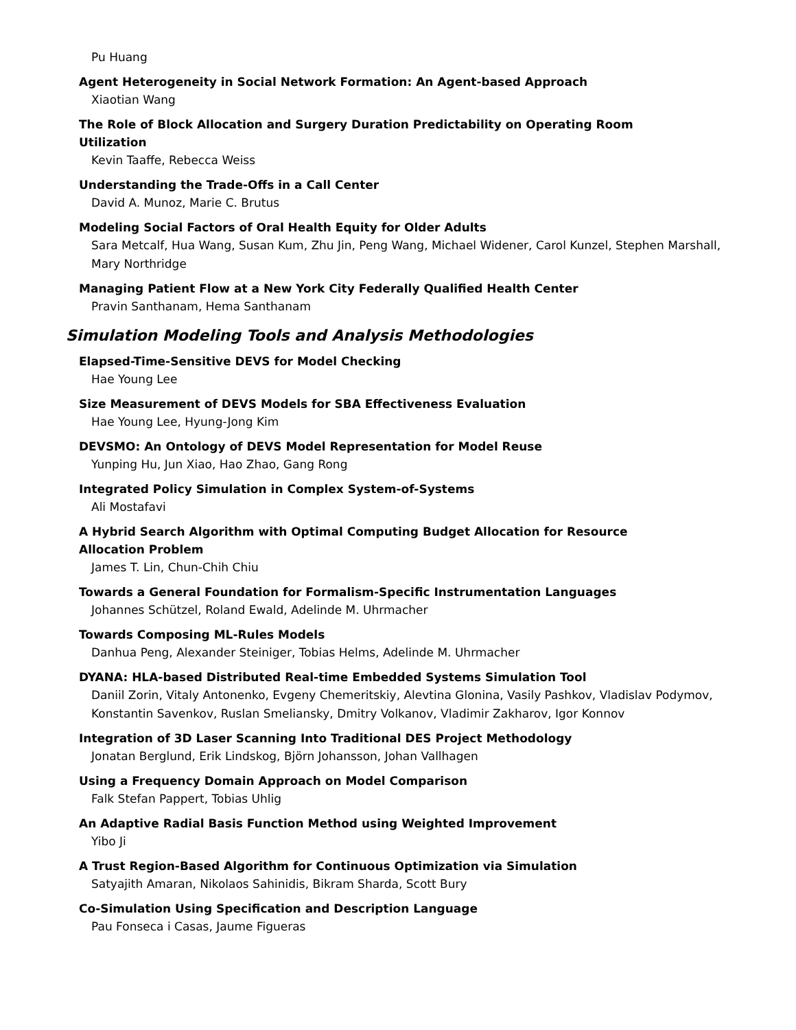Pu Huang
Agent Heterogeneity in Social Network Formation: An Agent-based Approach
Xiaotian Wang
The Role of Block Allocation and Surgery Duration Predictability on Operating Room
Utilization
Kevin Taaffe, Rebecca Weiss
Understanding the Trade-Offs in a Call Center
David A. Munoz, Marie C. Brutus
Modeling Social Factors of Oral Health Equity for Older Adults
Sara Metcalf, Hua Wang, Susan Kum, Zhu Jin, Peng Wang, Michael Widener, Carol Kunzel, Stephen Marshall, Mary Northridge
Managing Patient Flow at a New York City Federally Qualified Health Center
Pravin Santhanam, Hema Santhanam
Simulation Modeling Tools and Analysis Methodologies
Elapsed-Time-Sensitive DEVS for Model Checking
Hae Young Lee
Size Measurement of DEVS Models for SBA Effectiveness Evaluation
Hae Young Lee, Hyung-Jong Kim
DEVSMO: An Ontology of DEVS Model Representation for Model Reuse
Yunping Hu, Jun Xiao, Hao Zhao, Gang Rong
Integrated Policy Simulation in Complex System-of-Systems
Ali Mostafavi
A Hybrid Search Algorithm with Optimal Computing Budget Allocation for Resource
Allocation Problem
James T. Lin, Chun-Chih Chiu
Towards a General Foundation for Formalism-Specific Instrumentation Languages
Johannes Schützel, Roland Ewald, Adelinde M. Uhrmacher
Towards Composing ML-Rules Models
Danhua Peng, Alexander Steiniger, Tobias Helms, Adelinde M. Uhrmacher
DYANA: HLA-based Distributed Real-time Embedded Systems Simulation Tool
Daniil Zorin, Vitaly Antonenko, Evgeny Chemeritskiy, Alevtina Glonina, Vasily Pashkov, Vladislav Podymov, Konstantin Savenkov, Ruslan Smeliansky, Dmitry Volkanov, Vladimir Zakharov, Igor Konnov
Integration of 3D Laser Scanning Into Traditional DES Project Methodology
Jonatan Berglund, Erik Lindskog, Björn Johansson, Johan Vallhagen
Using a Frequency Domain Approach on Model Comparison
Falk Stefan Pappert, Tobias Uhlig
An Adaptive Radial Basis Function Method using Weighted Improvement
Yibo Ji
A Trust Region-Based Algorithm for Continuous Optimization via Simulation
Satyajith Amaran, Nikolaos Sahinidis, Bikram Sharda, Scott Bury
Co-Simulation Using Specification and Description Language
Pau Fonseca i Casas, Jaume Figueras